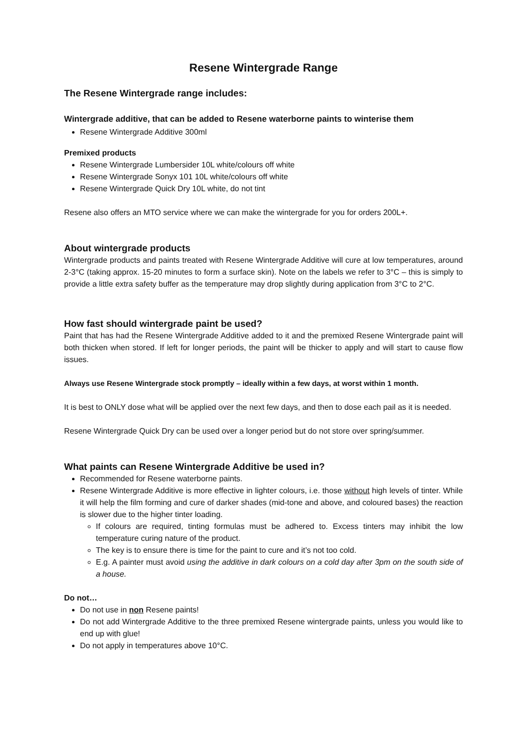Resene Wintergrade Range
The Resene Wintergrade range includes:
Wintergrade additive, that can be added to Resene waterborne paints to winterise them
Resene Wintergrade Additive 300ml
Premixed products
Resene Wintergrade Lumbersider 10L white/colours off white
Resene Wintergrade Sonyx 101 10L white/colours off white
Resene Wintergrade Quick Dry 10L white, do not tint
Resene also offers an MTO service where we can make the wintergrade for you for orders 200L+.
About wintergrade products
Wintergrade products and paints treated with Resene Wintergrade Additive will cure at low temperatures, around 2-3°C (taking approx. 15-20 minutes to form a surface skin). Note on the labels we refer to 3°C – this is simply to provide a little extra safety buffer as the temperature may drop slightly during application from 3°C to 2°C.
How fast should wintergrade paint be used?
Paint that has had the Resene Wintergrade Additive added to it and the premixed Resene Wintergrade paint will both thicken when stored. If left for longer periods, the paint will be thicker to apply and will start to cause flow issues.
Always use Resene Wintergrade stock promptly – ideally within a few days, at worst within 1 month.
It is best to ONLY dose what will be applied over the next few days, and then to dose each pail as it is needed.
Resene Wintergrade Quick Dry can be used over a longer period but do not store over spring/summer.
What paints can Resene Wintergrade Additive be used in?
Recommended for Resene waterborne paints.
Resene Wintergrade Additive is more effective in lighter colours, i.e. those without high levels of tinter. While it will help the film forming and cure of darker shades (mid-tone and above, and coloured bases) the reaction is slower due to the higher tinter loading.
If colours are required, tinting formulas must be adhered to. Excess tinters may inhibit the low temperature curing nature of the product.
The key is to ensure there is time for the paint to cure and it’s not too cold.
E.g. A painter must avoid using the additive in dark colours on a cold day after 3pm on the south side of a house.
Do not…
Do not use in non Resene paints!
Do not add Wintergrade Additive to the three premixed Resene wintergrade paints, unless you would like to end up with glue!
Do not apply in temperatures above 10°C.